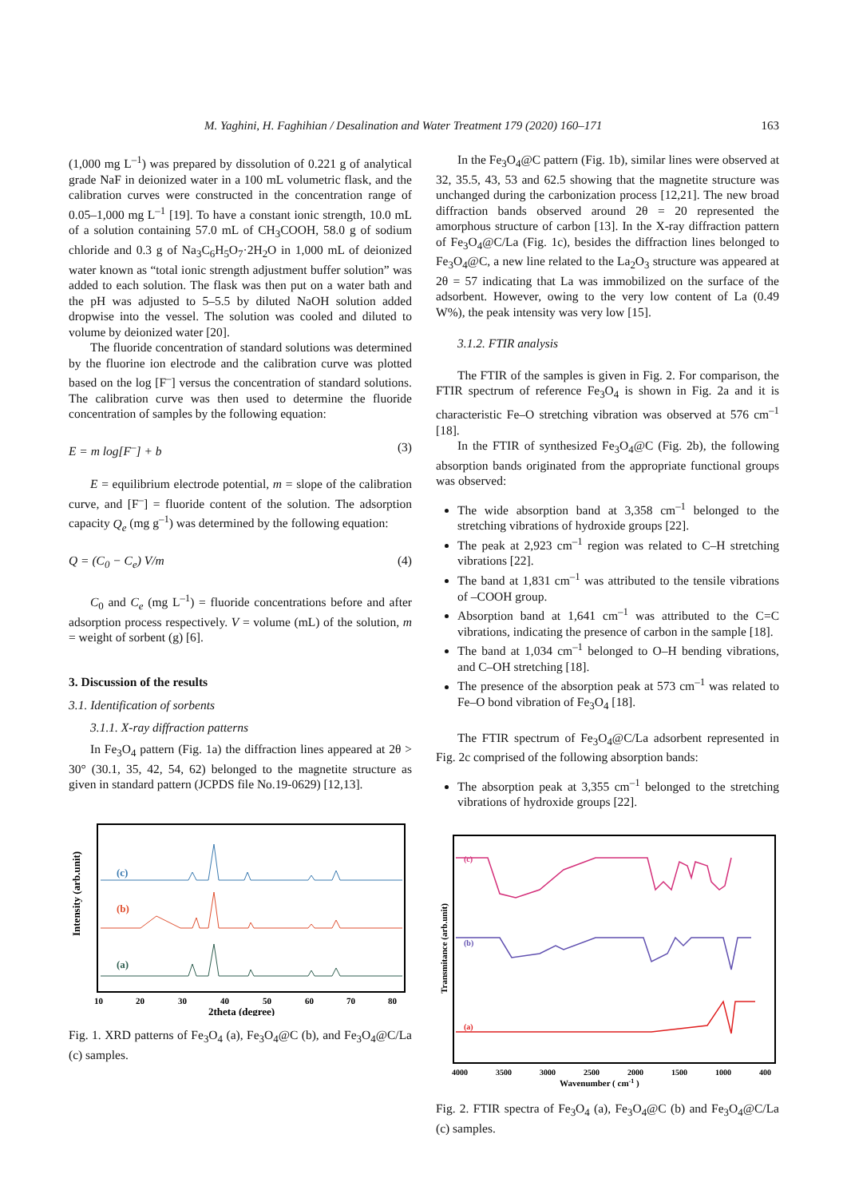M. Yaghini, H. Faghihian / Desalination and Water Treatment 179 (2020) 160–171 163
(1,000 mg L<sup>–1</sup>) was prepared by dissolution of 0.221 g of analytical grade NaF in deionized water in a 100 mL volumetric flask, and the calibration curves were constructed in the concentration range of 0.05–1,000 mg L<sup>–1</sup> [19]. To have a constant ionic strength, 10.0 mL of a solution containing 57.0 mL of CH<sub>3</sub>COOH, 58.0 g of sodium chloride and 0.3 g of Na<sub>3</sub>C<sub>6</sub>H<sub>5</sub>O<sub>7</sub>·2H<sub>2</sub>O in 1,000 mL of deionized water known as “total ionic strength adjustment buffer solution” was added to each solution. The flask was then put on a water bath and the pH was adjusted to 5–5.5 by diluted NaOH solution added dropwise into the vessel. The solution was cooled and diluted to volume by deionized water [20].
The fluoride concentration of standard solutions was determined by the fluorine ion electrode and the calibration curve was plotted based on the log [F<sup>–</sup>] versus the concentration of standard solutions. The calibration curve was then used to determine the fluoride concentration of samples by the following equation:
E = m log[F<sup>–</sup>] + b (3)
E = equilibrium electrode potential, m = slope of the calibration curve, and [F<sup>–</sup>] = fluoride content of the solution. The adsorption capacity Q<sub>e</sub> (mg g<sup>–1</sup>) was determined by the following equation:
Q = (C<sub>0</sub> − C<sub>e</sub>) V/m (4)
C<sub>0</sub> and C<sub>e</sub> (mg L<sup>–1</sup>) = fluoride concentrations before and after adsorption process respectively. V = volume (mL) of the solution, m = weight of sorbent (g) [6].
3. Discussion of the results
3.1. Identification of sorbents
3.1.1. X-ray diffraction patterns
In Fe<sub>3</sub>O<sub>4</sub> pattern (Fig. 1a) the diffraction lines appeared at 2θ > 30° (30.1, 35, 42, 54, 62) belonged to the magnetite structure as given in standard pattern (JCPDS file No.19-0629) [12,13].
Intensity (arb.unit)
(c)
(b)
(a)
10
20
30
40
50
60
70
80
2theta (degree)
Fig. 1. XRD patterns of Fe<sub>3</sub>O<sub>4</sub> (a), Fe<sub>3</sub>O<sub>4</sub>@C (b), and Fe<sub>3</sub>O<sub>4</sub>@C/La (c) samples.
In the Fe<sub>3</sub>O<sub>4</sub>@C pattern (Fig. 1b), similar lines were observed at 32, 35.5, 43, 53 and 62.5 showing that the magnetite structure was unchanged during the carbonization process [12,21]. The new broad diffraction bands observed around 2θ = 20 represented the amorphous structure of carbon [13]. In the X-ray diffraction pattern of Fe<sub>3</sub>O<sub>4</sub>@C/La (Fig. 1c), besides the diffraction lines belonged to Fe<sub>3</sub>O<sub>4</sub>@C, a new line related to the La<sub>2</sub>O<sub>3</sub> structure was appeared at 2θ = 57 indicating that La was immobilized on the surface of the adsorbent. However, owing to the very low content of La (0.49 W%), the peak intensity was very low [15].
3.1.2. FTIR analysis
The FTIR of the samples is given in Fig. 2. For comparison, the FTIR spectrum of reference Fe<sub>3</sub>O<sub>4</sub> is shown in Fig. 2a and it is characteristic Fe–O stretching vibration was observed at 576 cm<sup>–1</sup> [18].
In the FTIR of synthesized Fe<sub>3</sub>O<sub>4</sub>@C (Fig. 2b), the following absorption bands originated from the appropriate functional groups was observed:
The wide absorption band at 3,358 cm<sup>–1</sup> belonged to the stretching vibrations of hydroxide groups [22].
The peak at 2,923 cm<sup>–1</sup> region was related to C–H stretching vibrations [22].
The band at 1,831 cm<sup>–1</sup> was attributed to the tensile vibrations of –COOH group.
Absorption band at 1,641 cm<sup>–1</sup> was attributed to the C=C vibrations, indicating the presence of carbon in the sample [18].
The band at 1,034 cm<sup>–1</sup> belonged to O–H bending vibrations, and C–OH stretching [18].
The presence of the absorption peak at 573 cm<sup>–1</sup> was related to Fe–O bond vibration of Fe<sub>3</sub>O<sub>4</sub> [18].
The FTIR spectrum of Fe<sub>3</sub>O<sub>4</sub>@C/La adsorbent represented in Fig. 2c comprised of the following absorption bands:
The absorption peak at 3,355 cm<sup>–1</sup> belonged to the stretching vibrations of hydroxide groups [22].
Transmitance (arb.unit)
(c)
(b)
(a)
4000
3500
3000
2500
2000
1500
1000
400
Wavenumber ( cm-1 )
Fig. 2. FTIR spectra of Fe<sub>3</sub>O<sub>4</sub> (a), Fe<sub>3</sub>O<sub>4</sub>@C (b) and Fe<sub>3</sub>O<sub>4</sub>@C/La (c) samples.